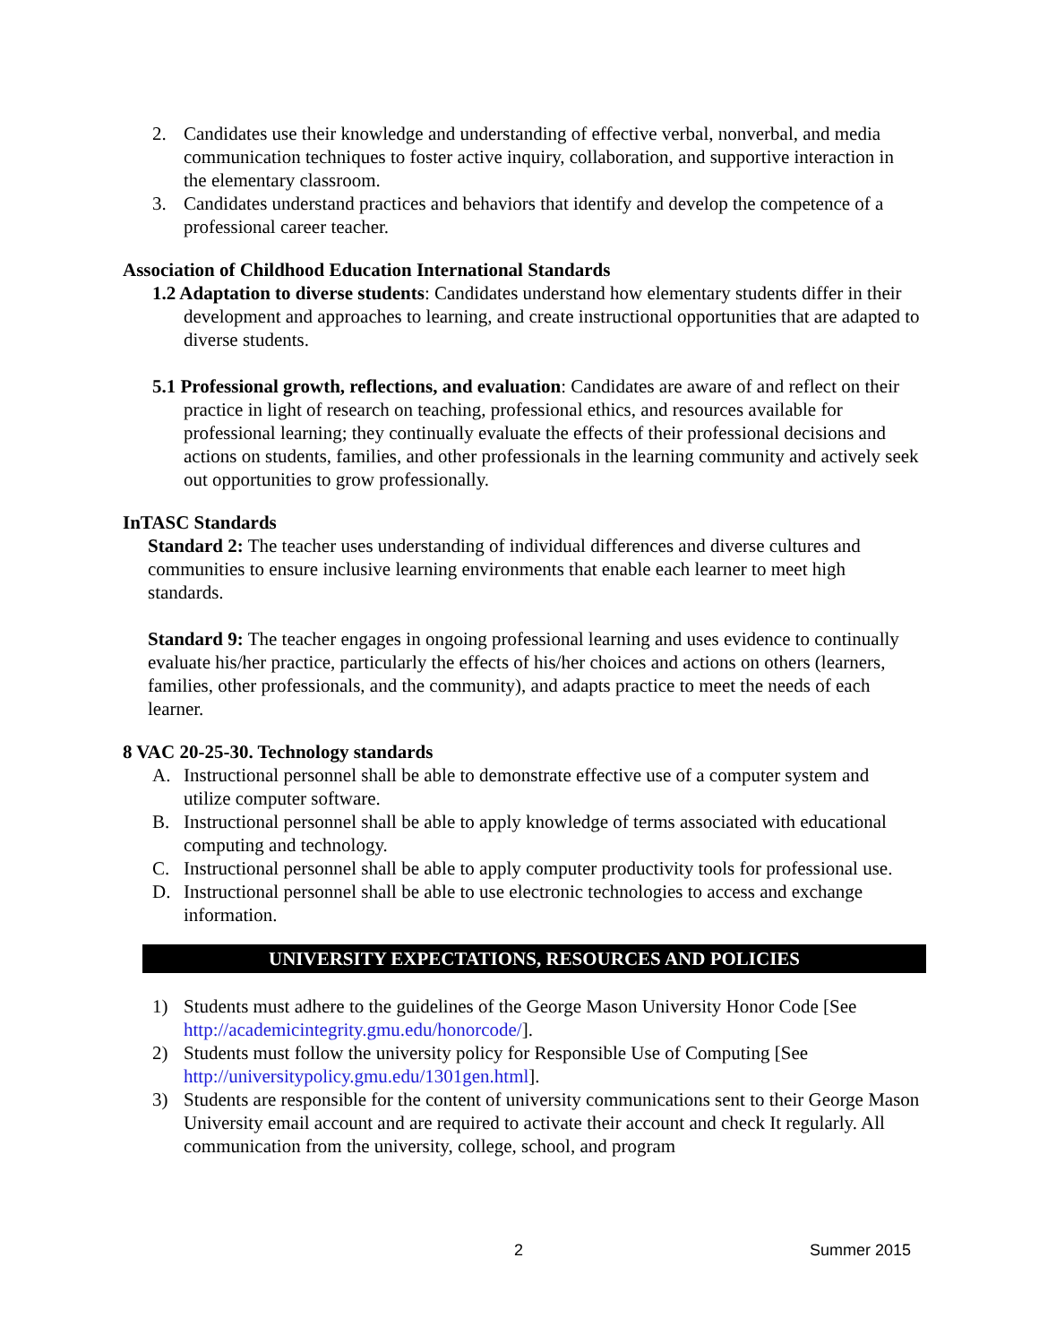2. Candidates use their knowledge and understanding of effective verbal, nonverbal, and media communication techniques to foster active inquiry, collaboration, and supportive interaction in the elementary classroom.
3. Candidates understand practices and behaviors that identify and develop the competence of a professional career teacher.
Association of Childhood Education International Standards
1.2 Adaptation to diverse students: Candidates understand how elementary students differ in their development and approaches to learning, and create instructional opportunities that are adapted to diverse students.
5.1 Professional growth, reflections, and evaluation: Candidates are aware of and reflect on their practice in light of research on teaching, professional ethics, and resources available for professional learning; they continually evaluate the effects of their professional decisions and actions on students, families, and other professionals in the learning community and actively seek out opportunities to grow professionally.
InTASC Standards
Standard 2: The teacher uses understanding of individual differences and diverse cultures and communities to ensure inclusive learning environments that enable each learner to meet high standards.
Standard 9: The teacher engages in ongoing professional learning and uses evidence to continually evaluate his/her practice, particularly the effects of his/her choices and actions on others (learners, families, other professionals, and the community), and adapts practice to meet the needs of each learner.
8 VAC 20-25-30. Technology standards
A. Instructional personnel shall be able to demonstrate effective use of a computer system and utilize computer software.
B. Instructional personnel shall be able to apply knowledge of terms associated with educational computing and technology.
C. Instructional personnel shall be able to apply computer productivity tools for professional use.
D. Instructional personnel shall be able to use electronic technologies to access and exchange information.
UNIVERSITY EXPECTATIONS, RESOURCES AND POLICIES
1) Students must adhere to the guidelines of the George Mason University Honor Code [See http://academicintegrity.gmu.edu/honorcode/].
2) Students must follow the university policy for Responsible Use of Computing [See http://universitypolicy.gmu.edu/1301gen.html].
3) Students are responsible for the content of university communications sent to their George Mason University email account and are required to activate their account and check It regularly. All communication from the university, college, school, and program
2 Summer 2015